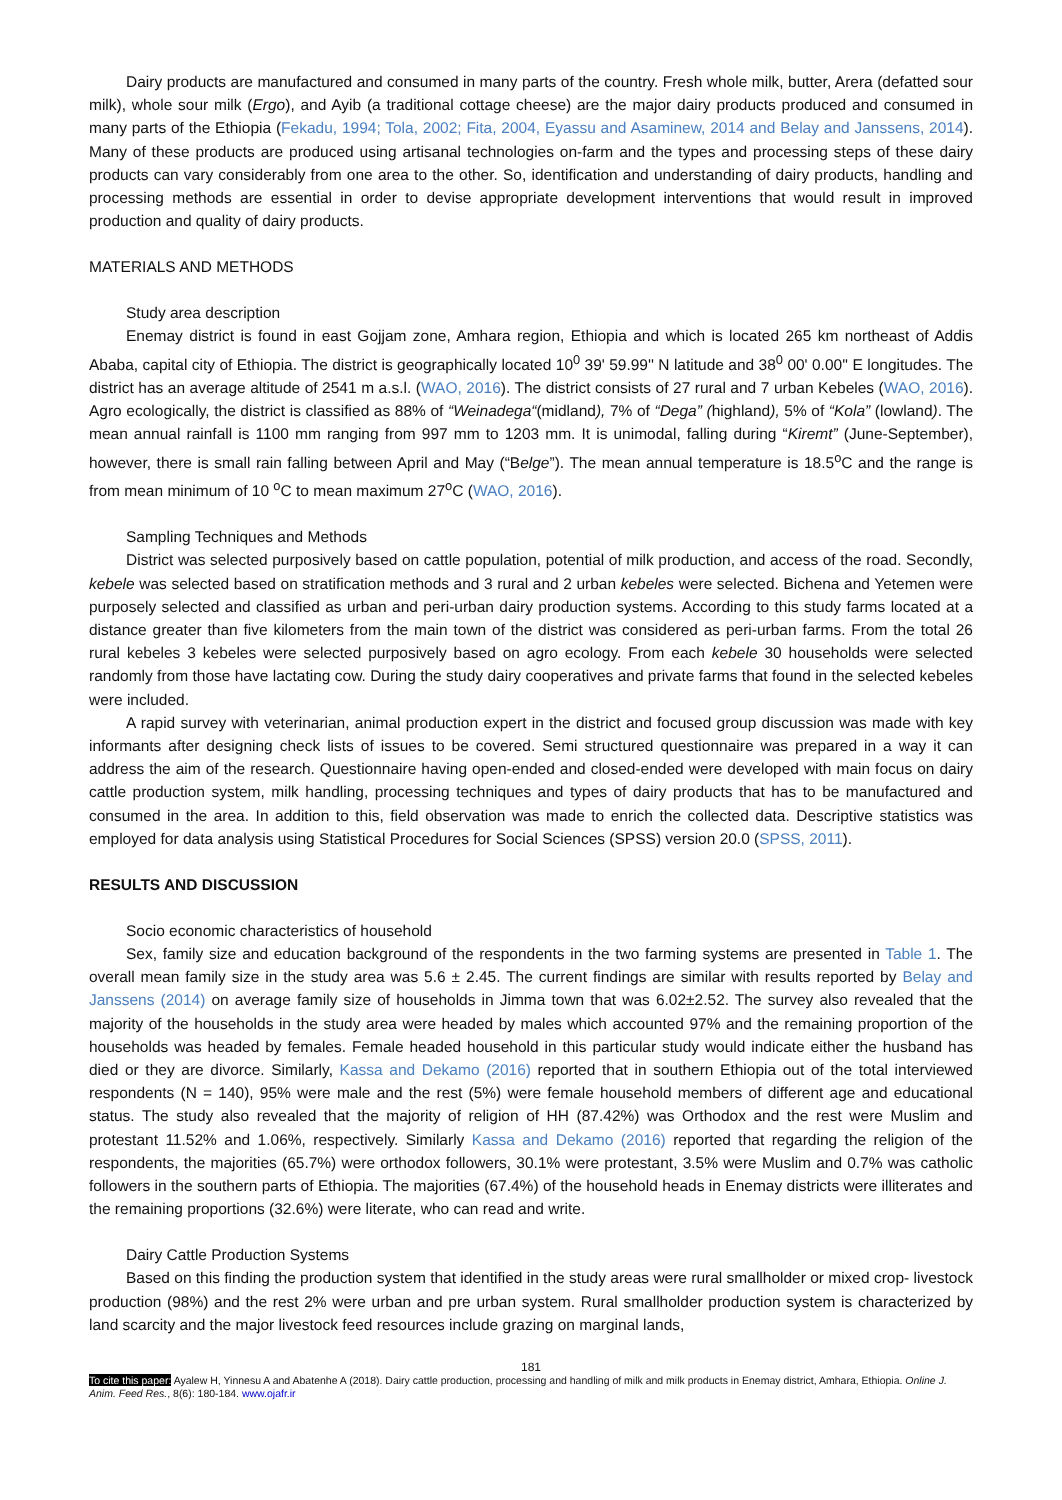Dairy products are manufactured and consumed in many parts of the country. Fresh whole milk, butter, Arera (defatted sour milk), whole sour milk (Ergo), and Ayib (a traditional cottage cheese) are the major dairy products produced and consumed in many parts of the Ethiopia (Fekadu, 1994; Tola, 2002; Fita, 2004, Eyassu and Asaminew, 2014 and Belay and Janssens, 2014). Many of these products are produced using artisanal technologies on-farm and the types and processing steps of these dairy products can vary considerably from one area to the other. So, identification and understanding of dairy products, handling and processing methods are essential in order to devise appropriate development interventions that would result in improved production and quality of dairy products.
MATERIALS AND METHODS
Study area description
Enemay district is found in east Gojjam zone, Amhara region, Ethiopia and which is located 265 km northeast of Addis Ababa, capital city of Ethiopia. The district is geographically located 10<sup>0</sup> 39' 59.99'' N latitude and 38<sup>0</sup> 00' 0.00'' E longitudes. The district has an average altitude of 2541 m a.s.l. (WAO, 2016). The district consists of 27 rural and 7 urban Kebeles (WAO, 2016). Agro ecologically, the district is classified as 88% of “Weinadega“(midland), 7% of “Dega” (highland), 5% of “Kola” (lowland). The mean annual rainfall is 1100 mm ranging from 997 mm to 1203 mm. It is unimodal, falling during “Kiremt” (June-September), however, there is small rain falling between April and May (“Belge”). The mean annual temperature is 18.5<sup>o</sup>C and the range is from mean minimum of 10 <sup>o</sup>C to mean maximum 27<sup>o</sup>C (WAO, 2016).
Sampling Techniques and Methods
District was selected purposively based on cattle population, potential of milk production, and access of the road. Secondly, kebele was selected based on stratification methods and 3 rural and 2 urban kebeles were selected. Bichena and Yetemen were purposely selected and classified as urban and peri-urban dairy production systems. According to this study farms located at a distance greater than five kilometers from the main town of the district was considered as peri-urban farms. From the total 26 rural kebeles 3 kebeles were selected purposively based on agro ecology. From each kebele 30 households were selected randomly from those have lactating cow. During the study dairy cooperatives and private farms that found in the selected kebeles were included.
A rapid survey with veterinarian, animal production expert in the district and focused group discussion was made with key informants after designing check lists of issues to be covered. Semi structured questionnaire was prepared in a way it can address the aim of the research. Questionnaire having open-ended and closed-ended were developed with main focus on dairy cattle production system, milk handling, processing techniques and types of dairy products that has to be manufactured and consumed in the area. In addition to this, field observation was made to enrich the collected data. Descriptive statistics was employed for data analysis using Statistical Procedures for Social Sciences (SPSS) version 20.0 (SPSS, 2011).
RESULTS AND DISCUSSION
Socio economic characteristics of household
Sex, family size and education background of the respondents in the two farming systems are presented in Table 1. The overall mean family size in the study area was 5.6 ± 2.45. The current findings are similar with results reported by Belay and Janssens (2014) on average family size of households in Jimma town that was 6.02±2.52. The survey also revealed that the majority of the households in the study area were headed by males which accounted 97% and the remaining proportion of the households was headed by females. Female headed household in this particular study would indicate either the husband has died or they are divorce. Similarly, Kassa and Dekamo (2016) reported that in southern Ethiopia out of the total interviewed respondents (N = 140), 95% were male and the rest (5%) were female household members of different age and educational status. The study also revealed that the majority of religion of HH (87.42%) was Orthodox and the rest were Muslim and protestant 11.52% and 1.06%, respectively. Similarly Kassa and Dekamo (2016) reported that regarding the religion of the respondents, the majorities (65.7%) were orthodox followers, 30.1% were protestant, 3.5% were Muslim and 0.7% was catholic followers in the southern parts of Ethiopia. The majorities (67.4%) of the household heads in Enemay districts were illiterates and the remaining proportions (32.6%) were literate, who can read and write.
Dairy Cattle Production Systems
Based on this finding the production system that identified in the study areas were rural smallholder or mixed crop- livestock production (98%) and the rest 2% were urban and pre urban system. Rural smallholder production system is characterized by land scarcity and the major livestock feed resources include grazing on marginal lands,
181
To cite this paper: Ayalew H, Yinnesu A and Abatenhe A (2018). Dairy cattle production, processing and handling of milk and milk products in Enemay district, Amhara, Ethiopia. Online J. Anim. Feed Res., 8(6): 180-184. www.ojafr.ir